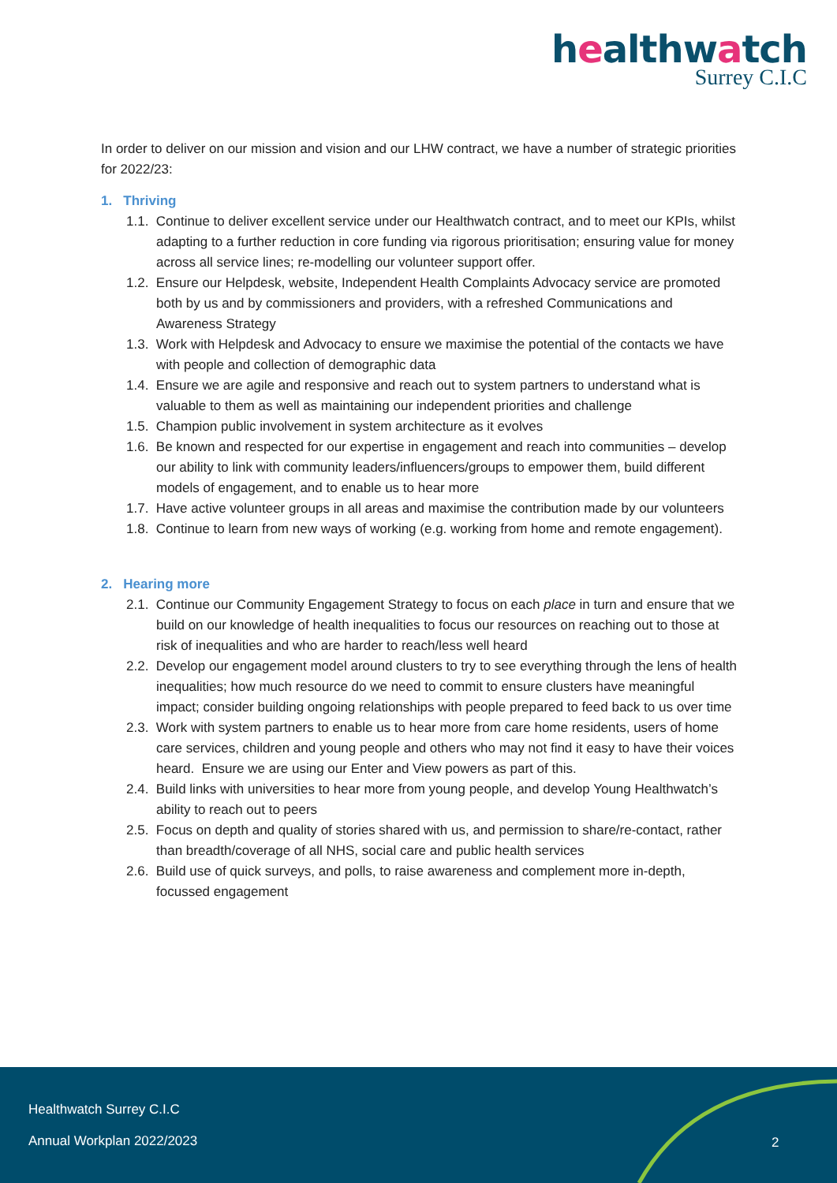healthwatch
Surrey C.I.C
In order to deliver on our mission and vision and our LHW contract, we have a number of strategic priorities for 2022/23:
1. Thriving
1.1. Continue to deliver excellent service under our Healthwatch contract, and to meet our KPIs, whilst adapting to a further reduction in core funding via rigorous prioritisation; ensuring value for money across all service lines; re-modelling our volunteer support offer.
1.2. Ensure our Helpdesk, website, Independent Health Complaints Advocacy service are promoted both by us and by commissioners and providers, with a refreshed Communications and Awareness Strategy
1.3. Work with Helpdesk and Advocacy to ensure we maximise the potential of the contacts we have with people and collection of demographic data
1.4. Ensure we are agile and responsive and reach out to system partners to understand what is valuable to them as well as maintaining our independent priorities and challenge
1.5. Champion public involvement in system architecture as it evolves
1.6. Be known and respected for our expertise in engagement and reach into communities – develop our ability to link with community leaders/influencers/groups to empower them, build different models of engagement, and to enable us to hear more
1.7. Have active volunteer groups in all areas and maximise the contribution made by our volunteers
1.8. Continue to learn from new ways of working (e.g. working from home and remote engagement).
2. Hearing more
2.1. Continue our Community Engagement Strategy to focus on each place in turn and ensure that we build on our knowledge of health inequalities to focus our resources on reaching out to those at risk of inequalities and who are harder to reach/less well heard
2.2. Develop our engagement model around clusters to try to see everything through the lens of health inequalities; how much resource do we need to commit to ensure clusters have meaningful impact; consider building ongoing relationships with people prepared to feed back to us over time
2.3. Work with system partners to enable us to hear more from care home residents, users of home care services, children and young people and others who may not find it easy to have their voices heard. Ensure we are using our Enter and View powers as part of this.
2.4. Build links with universities to hear more from young people, and develop Young Healthwatch’s ability to reach out to peers
2.5. Focus on depth and quality of stories shared with us, and permission to share/re-contact, rather than breadth/coverage of all NHS, social care and public health services
2.6. Build use of quick surveys, and polls, to raise awareness and complement more in-depth, focussed engagement
Healthwatch Surrey C.I.C
Annual Workplan 2022/2023 2